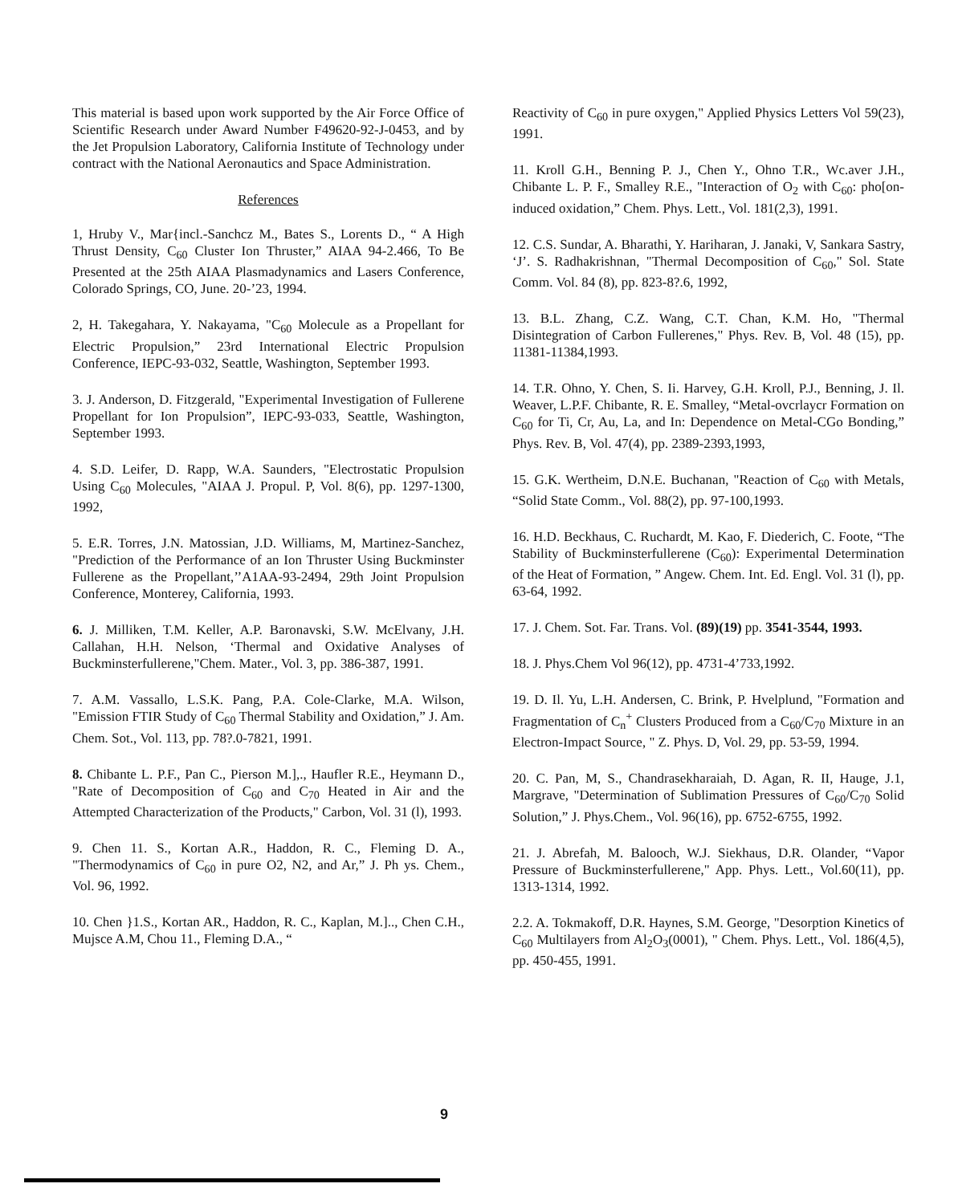This material is based upon work supported by the Air Force Office of Scientific Research under Award Number F49620-92-J-0453, and by the Jet Propulsion Laboratory, California Institute of Technology under contract with the National Aeronautics and Space Administration.
References
1, Hruby V., Mar{incl.-Sanchcz M., Bates S., Lorents D., “ A High Thrust Density, C<sub>60</sub> Cluster Ion Thruster,” AIAA 94-2.466, To Be Presented at the 25th AIAA Plasmadynamics and Lasers Conference, Colorado Springs, CO, June. 20-’23, 1994.
2, H. Takegahara, Y. Nakayama, "C<sub>60</sub> Molecule as a Propellant for Electric Propulsion,” 23rd International Electric Propulsion Conference, IEPC-93-032, Seattle, Washington, September 1993.
3. J. Anderson, D. Fitzgerald, "Experimental Investigation of Fullerene Propellant for Ion Propulsion”, IEPC-93-033, Seattle, Washington, September 1993.
4. S.D. Leifer, D. Rapp, W.A. Saunders, "Electrostatic Propulsion Using C<sub>60</sub> Molecules, "AIAA J. Propul. P, Vol. 8(6), pp. 1297-1300, 1992,
5. E.R. Torres, J.N. Matossian, J.D. Williams, M, Martinez-Sanchez, "Prediction of the Performance of an Ion Thruster Using Buckminster Fullerene as the Propellant,’’A1AA-93-2494, 29th Joint Propulsion Conference, Monterey, California, 1993.
6. J. Milliken, T.M. Keller, A.P. Baronavski, S.W. McElvany, J.H. Callahan, H.H. Nelson, ‘Thermal and Oxidative Analyses of Buckminsterfullerene,"Chem. Mater., Vol. 3, pp. 386-387, 1991.
7. A.M. Vassallo, L.S.K. Pang, P.A. Cole-Clarke, M.A. Wilson, "Emission FTIR Study of C<sub>60</sub> Thermal Stability and Oxidation,” J. Am. Chem. Sot., Vol. 113, pp. 78?.0-7821, 1991.
8. Chibante L. P.F., Pan C., Pierson M.],., Haufler R.E., Heymann D., "Rate of Decomposition of C<sub>60</sub> and C<sub>70</sub> Heated in Air and the Attempted Characterization of the Products," Carbon, Vol. 31 (l), 1993.
9. Chen 11. S., Kortan A.R., Haddon, R. C., Fleming D. A., "Thermodynamics of C<sub>60</sub> in pure O2, N2, and Ar,” J. Ph ys. Chem., Vol. 96, 1992.
10. Chen }1.S., Kortan AR., Haddon, R. C., Kaplan, M.].., Chen C.H., Mujsce A.M, Chou 11., Fleming D.A., “
Reactivity of C<sub>60</sub> in pure oxygen," Applied Physics Letters Vol 59(23), 1991.
11. Kroll G.H., Benning P. J., Chen Y., Ohno T.R., Wc.aver J.H., Chibante L. P. F., Smalley R.E., "Interaction of O<sub>2</sub> with C<sub>60</sub>: pho[on-induced oxidation,” Chem. Phys. Lett., Vol. 181(2,3), 1991.
12. C.S. Sundar, A. Bharathi, Y. Hariharan, J. Janaki, V, Sankara Sastry, ‘J’. S. Radhakrishnan, "Thermal Decomposition of C<sub>60</sub>," Sol. State Comm. Vol. 84 (8), pp. 823-8?.6, 1992,
13. B.L. Zhang, C.Z. Wang, C.T. Chan, K.M. Ho, "Thermal Disintegration of Carbon Fullerenes," Phys. Rev. B, Vol. 48 (15), pp. 11381-11384,1993.
14. T.R. Ohno, Y. Chen, S. Ii. Harvey, G.H. Kroll, P.J., Benning, J. Il. Weaver, L.P.F. Chibante, R. E. Smalley, “Metal-ovcrlaycr Formation on C<sub>60</sub> for Ti, Cr, Au, La, and In: Dependence on Metal-CGo Bonding,” Phys. Rev. B, Vol. 47(4), pp. 2389-2393,1993,
15. G.K. Wertheim, D.N.E. Buchanan, "Reaction of C<sub>60</sub> with Metals, “Solid State Comm., Vol. 88(2), pp. 97-100,1993.
16. H.D. Beckhaus, C. Ruchardt, M. Kao, F. Diederich, C. Foote, “The Stability of Buckminsterfullerene (C<sub>60</sub>): Experimental Determination of the Heat of Formation, ” Angew. Chem. Int. Ed. Engl. Vol. 31 (l), pp. 63-64, 1992.
17. J. Chem. Sot. Far. Trans. Vol. (89)(19) pp. 3541-3544, 1993.
18. J. Phys.Chem Vol 96(12), pp. 4731-4’733,1992.
19. D. Il. Yu, L.H. Andersen, C. Brink, P. Hvelplund, "Formation and Fragmentation of C<sub>n</sub><sup>+</sup> Clusters Produced from a C<sub>60</sub>/C<sub>70</sub> Mixture in an Electron-Impact Source, " Z. Phys. D, Vol. 29, pp. 53-59, 1994.
20. C. Pan, M, S., Chandrasekharaiah, D. Agan, R. II, Hauge, J.1, Margrave, "Determination of Sublimation Pressures of C<sub>60</sub>/C<sub>70</sub> Solid Solution,” J. Phys.Chem., Vol. 96(16), pp. 6752-6755, 1992.
21. J. Abrefah, M. Balooch, W.J. Siekhaus, D.R. Olander, “Vapor Pressure of Buckminsterfullerene," App. Phys. Lett., Vol.60(11), pp. 1313-1314, 1992.
2.2. A. Tokmakoff, D.R. Haynes, S.M. George, "Desorption Kinetics of C<sub>60</sub> Multilayers from Al<sub>2</sub>O<sub>3</sub>(0001), " Chem. Phys. Lett., Vol. 186(4,5), pp. 450-455, 1991.
9